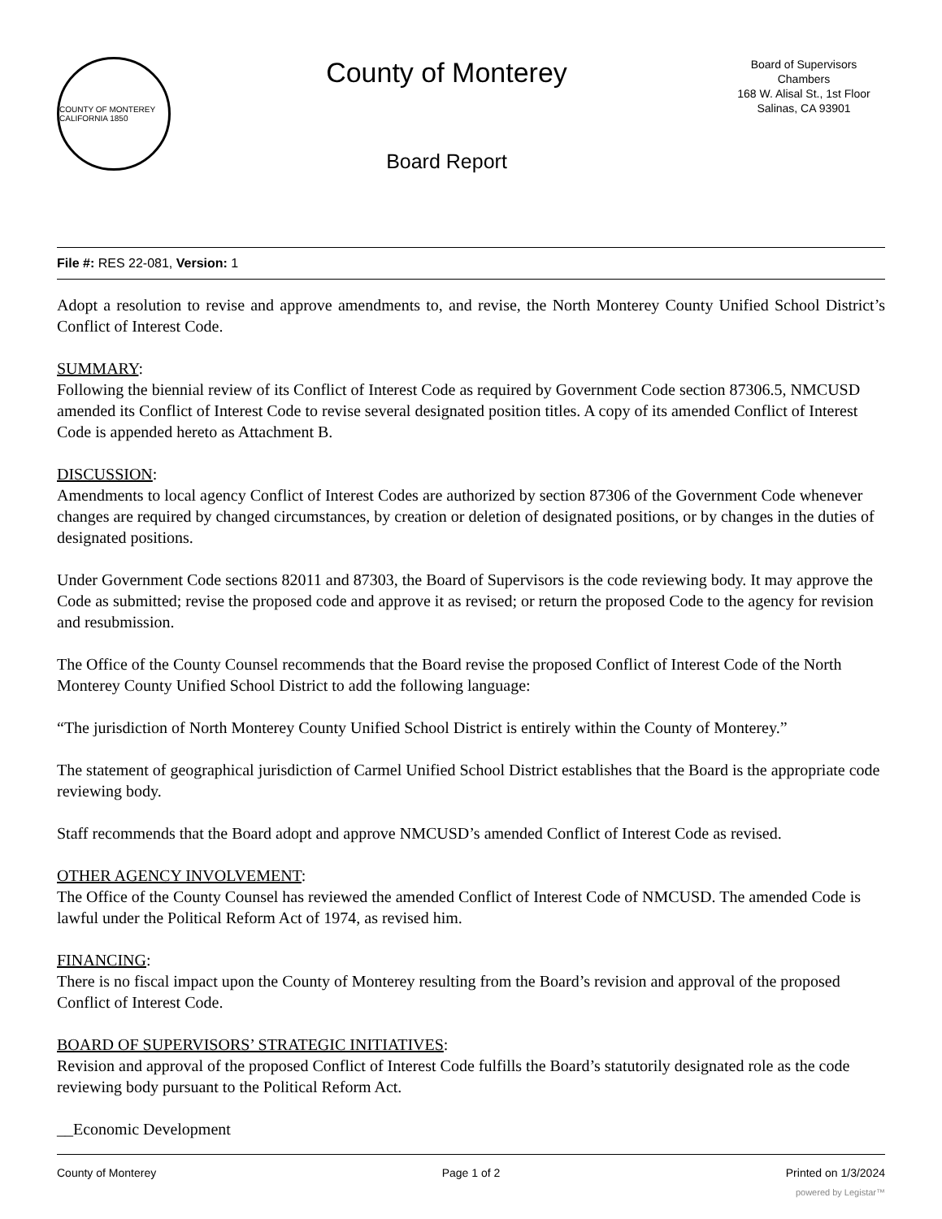COUNTY OF MONTEREY CALIFORNIA 1850
County of Monterey
Board Report
Board of Supervisors
Chambers
168 W. Alisal St., 1st Floor
Salinas, CA 93901
File #: RES 22-081, Version: 1
Adopt a resolution to revise and approve amendments to, and revise, the North Monterey County Unified School District’s Conflict of Interest Code.
SUMMARY:
Following the biennial review of its Conflict of Interest Code as required by Government Code section 87306.5, NMCUSD amended its Conflict of Interest Code to revise several designated position titles. A copy of its amended Conflict of Interest Code is appended hereto as Attachment B.
DISCUSSION:
Amendments to local agency Conflict of Interest Codes are authorized by section 87306 of the Government Code whenever changes are required by changed circumstances, by creation or deletion of designated positions, or by changes in the duties of designated positions.
Under Government Code sections 82011 and 87303, the Board of Supervisors is the code reviewing body. It may approve the Code as submitted; revise the proposed code and approve it as revised; or return the proposed Code to the agency for revision and resubmission.
The Office of the County Counsel recommends that the Board revise the proposed Conflict of Interest Code of the North Monterey County Unified School District to add the following language:
“The jurisdiction of North Monterey County Unified School District is entirely within the County of Monterey.”
The statement of geographical jurisdiction of Carmel Unified School District establishes that the Board is the appropriate code reviewing body.
Staff recommends that the Board adopt and approve NMCUSD’s amended Conflict of Interest Code as revised.
OTHER AGENCY INVOLVEMENT:
The Office of the County Counsel has reviewed the amended Conflict of Interest Code of NMCUSD. The amended Code is lawful under the Political Reform Act of 1974, as revised him.
FINANCING:
There is no fiscal impact upon the County of Monterey resulting from the Board’s revision and approval of the proposed Conflict of Interest Code.
BOARD OF SUPERVISORS’ STRATEGIC INITIATIVES:
Revision and approval of the proposed Conflict of Interest Code fulfills the Board’s statutorily designated role as the code reviewing body pursuant to the Political Reform Act.
__Economic Development
County of Monterey Page 1 of 2 Printed on 1/3/2024
powered by Legistar™